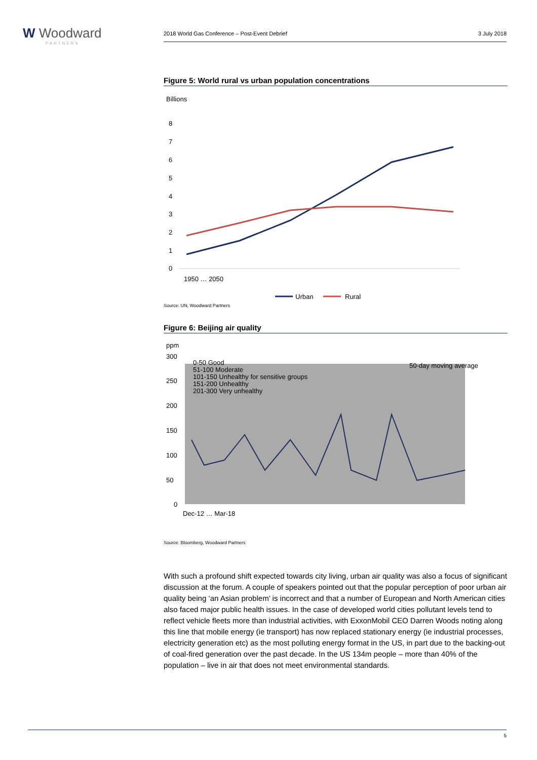W Woodward
PARTNERS
2018 World Gas Conference – Post-Event Debrief 3 July 2018
Figure 5: World rural vs urban population concentrations
Billions
8
7
6
5
4
3
2
1
0
1950 … 2050
Urban
Rural
Source: UN, Woodward Partners
Figure 6: Beijing air quality
ppm
300
250
200
150
100
50
0
0-50 Good
51-100 Moderate
101-150 Unhealthy for sensitive groups
151-200 Unhealthy
201-300 Very unhealthy
50-day moving average
Dec-12 … Mar-18
Source: Bloomberg, Woodward Partners
With such a profound shift expected towards city living, urban air quality was also a focus of significant discussion at the forum. A couple of speakers pointed out that the popular perception of poor urban air quality being ‘an Asian problem’ is incorrect and that a number of European and North American cities also faced major public health issues. In the case of developed world cities pollutant levels tend to reflect vehicle fleets more than industrial activities, with ExxonMobil CEO Darren Woods noting along this line that mobile energy (ie transport) has now replaced stationary energy (ie industrial processes, electricity generation etc) as the most polluting energy format in the US, in part due to the backing-out of coal-fired generation over the past decade. In the US 134m people – more than 40% of the population – live in air that does not meet environmental standards.
5